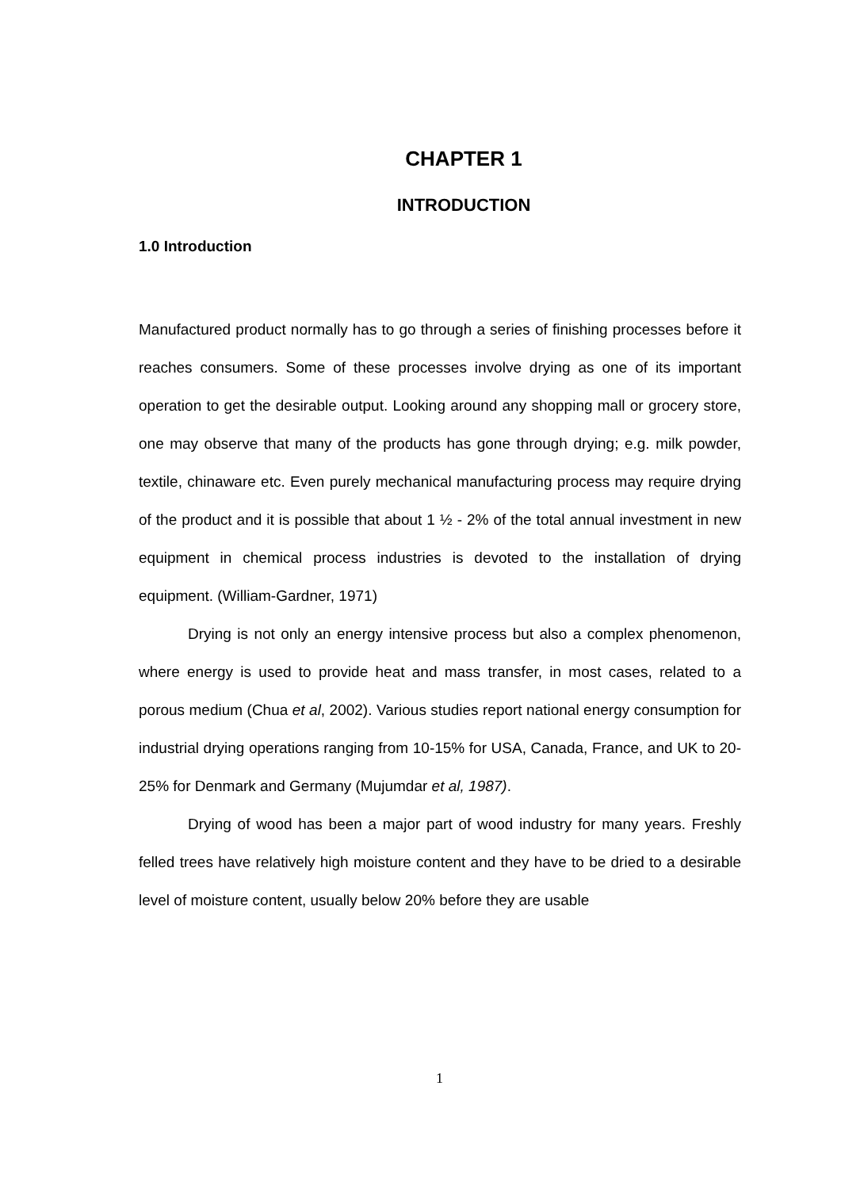CHAPTER 1
INTRODUCTION
1.0 Introduction
Manufactured product normally has to go through a series of finishing processes before it reaches consumers. Some of these processes involve drying as one of its important operation to get the desirable output. Looking around any shopping mall or grocery store, one may observe that many of the products has gone through drying; e.g. milk powder, textile, chinaware etc. Even purely mechanical manufacturing process may require drying of the product and it is possible that about 1 ½ - 2% of the total annual investment in new equipment in chemical process industries is devoted to the installation of drying equipment. (William-Gardner, 1971)
Drying is not only an energy intensive process but also a complex phenomenon, where energy is used to provide heat and mass transfer, in most cases, related to a porous medium (Chua et al, 2002). Various studies report national energy consumption for industrial drying operations ranging from 10-15% for USA, Canada, France, and UK to 20-25% for Denmark and Germany (Mujumdar et al, 1987).
Drying of wood has been a major part of wood industry for many years. Freshly felled trees have relatively high moisture content and they have to be dried to a desirable level of moisture content, usually below 20% before they are usable
1